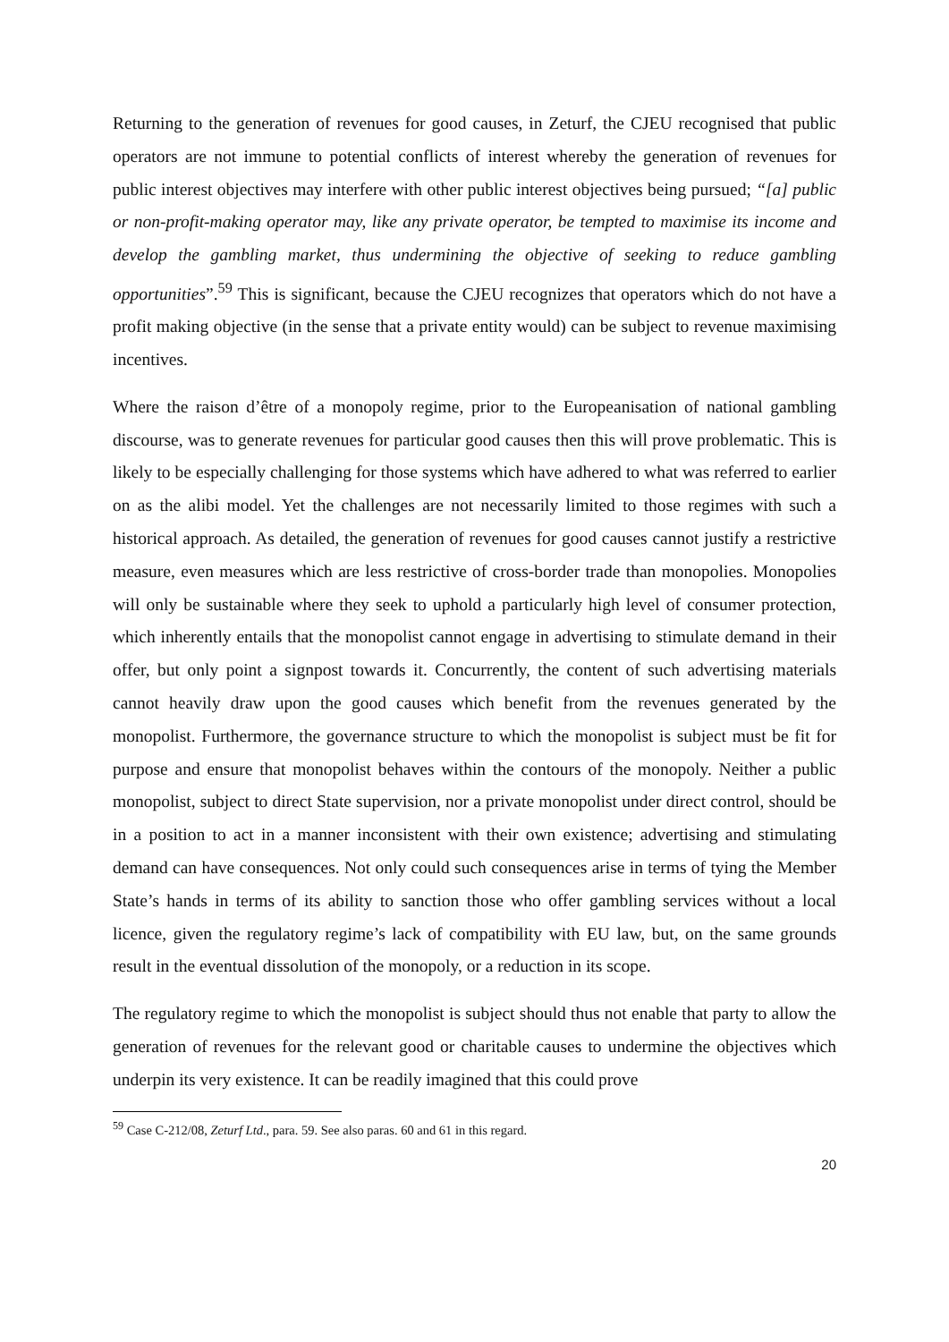Returning to the generation of revenues for good causes, in Zeturf, the CJEU recognised that public operators are not immune to potential conflicts of interest whereby the generation of revenues for public interest objectives may interfere with other public interest objectives being pursued; “[a] public or non-profit-making operator may, like any private operator, be tempted to maximise its income and develop the gambling market, thus undermining the objective of seeking to reduce gambling opportunities”.<sup>59</sup> This is significant, because the CJEU recognizes that operators which do not have a profit making objective (in the sense that a private entity would) can be subject to revenue maximising incentives.
Where the raison d’être of a monopoly regime, prior to the Europeanisation of national gambling discourse, was to generate revenues for particular good causes then this will prove problematic. This is likely to be especially challenging for those systems which have adhered to what was referred to earlier on as the alibi model. Yet the challenges are not necessarily limited to those regimes with such a historical approach. As detailed, the generation of revenues for good causes cannot justify a restrictive measure, even measures which are less restrictive of cross-border trade than monopolies. Monopolies will only be sustainable where they seek to uphold a particularly high level of consumer protection, which inherently entails that the monopolist cannot engage in advertising to stimulate demand in their offer, but only point a signpost towards it. Concurrently, the content of such advertising materials cannot heavily draw upon the good causes which benefit from the revenues generated by the monopolist. Furthermore, the governance structure to which the monopolist is subject must be fit for purpose and ensure that monopolist behaves within the contours of the monopoly. Neither a public monopolist, subject to direct State supervision, nor a private monopolist under direct control, should be in a position to act in a manner inconsistent with their own existence; advertising and stimulating demand can have consequences. Not only could such consequences arise in terms of tying the Member State’s hands in terms of its ability to sanction those who offer gambling services without a local licence, given the regulatory regime’s lack of compatibility with EU law, but, on the same grounds result in the eventual dissolution of the monopoly, or a reduction in its scope.
The regulatory regime to which the monopolist is subject should thus not enable that party to allow the generation of revenues for the relevant good or charitable causes to undermine the objectives which underpin its very existence. It can be readily imagined that this could prove
<sup>59</sup> Case C-212/08, Zeturf Ltd., para. 59. See also paras. 60 and 61 in this regard.
20